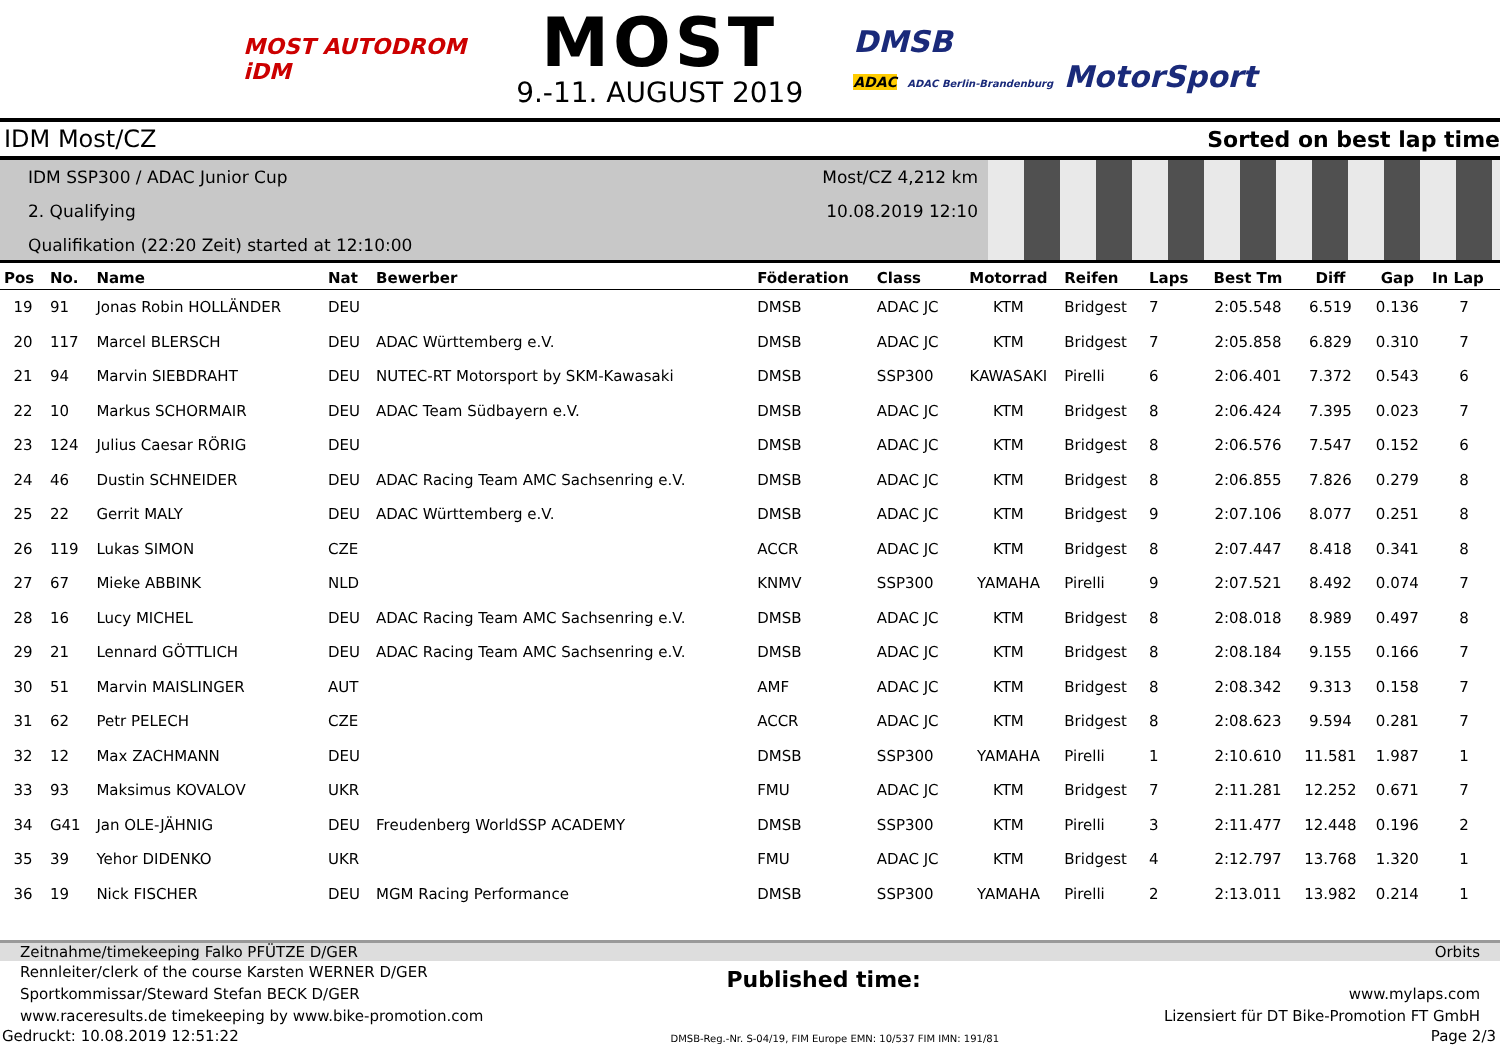MOST AUTODROM
iDM
MOST
9.-11. AUGUST 2019
DMSB
ADAC ADAC Berlin-Brandenburg MotorSport
IDM Most/CZ Sorted on best lap time
IDM SSP300 / ADAC Junior Cup
2. Qualifying
Qualifikation (22:20 Zeit) started at 12:10:00
Most/CZ 4,212 km
10.08.2019 12:10
| Pos | No. | Name | Nat | Bewerber | Föderation | Class | Motorrad | Reifen | Laps | Best Tm | Diff | Gap | In Lap |
| --- | --- | --- | --- | --- | --- | --- | --- | --- | --- | --- | --- | --- | --- |
| 19 | 91 | Jonas Robin HOLLÄNDER | DEU | | DMSB | ADAC JC | KTM | Bridgest | 7 | 2:05.548 | 6.519 | 0.136 | 7 |
| 20 | 117 | Marcel BLERSCH | DEU | ADAC Württemberg e.V. | DMSB | ADAC JC | KTM | Bridgest | 7 | 2:05.858 | 6.829 | 0.310 | 7 |
| 21 | 94 | Marvin SIEBDRAHT | DEU | NUTEC-RT Motorsport by SKM-Kawasaki | DMSB | SSP300 | KAWASAKI | Pirelli | 6 | 2:06.401 | 7.372 | 0.543 | 6 |
| 22 | 10 | Markus SCHORMAIR | DEU | ADAC Team Südbayern e.V. | DMSB | ADAC JC | KTM | Bridgest | 8 | 2:06.424 | 7.395 | 0.023 | 7 |
| 23 | 124 | Julius Caesar RÖRIG | DEU | | DMSB | ADAC JC | KTM | Bridgest | 8 | 2:06.576 | 7.547 | 0.152 | 6 |
| 24 | 46 | Dustin SCHNEIDER | DEU | ADAC Racing Team AMC Sachsenring e.V. | DMSB | ADAC JC | KTM | Bridgest | 8 | 2:06.855 | 7.826 | 0.279 | 8 |
| 25 | 22 | Gerrit MALY | DEU | ADAC Württemberg e.V. | DMSB | ADAC JC | KTM | Bridgest | 9 | 2:07.106 | 8.077 | 0.251 | 8 |
| 26 | 119 | Lukas SIMON | CZE | | ACCR | ADAC JC | KTM | Bridgest | 8 | 2:07.447 | 8.418 | 0.341 | 8 |
| 27 | 67 | Mieke ABBINK | NLD | | KNMV | SSP300 | YAMAHA | Pirelli | 9 | 2:07.521 | 8.492 | 0.074 | 7 |
| 28 | 16 | Lucy MICHEL | DEU | ADAC Racing Team AMC Sachsenring e.V. | DMSB | ADAC JC | KTM | Bridgest | 8 | 2:08.018 | 8.989 | 0.497 | 8 |
| 29 | 21 | Lennard GÖTTLICH | DEU | ADAC Racing Team AMC Sachsenring e.V. | DMSB | ADAC JC | KTM | Bridgest | 8 | 2:08.184 | 9.155 | 0.166 | 7 |
| 30 | 51 | Marvin MAISLINGER | AUT | | AMF | ADAC JC | KTM | Bridgest | 8 | 2:08.342 | 9.313 | 0.158 | 7 |
| 31 | 62 | Petr PELECH | CZE | | ACCR | ADAC JC | KTM | Bridgest | 8 | 2:08.623 | 9.594 | 0.281 | 7 |
| 32 | 12 | Max ZACHMANN | DEU | | DMSB | SSP300 | YAMAHA | Pirelli | 1 | 2:10.610 | 11.581 | 1.987 | 1 |
| 33 | 93 | Maksimus KOVALOV | UKR | | FMU | ADAC JC | KTM | Bridgest | 7 | 2:11.281 | 12.252 | 0.671 | 7 |
| 34 | G41 | Jan OLE-JÄHNIG | DEU | Freudenberg WorldSSP ACADEMY | DMSB | SSP300 | KTM | Pirelli | 3 | 2:11.477 | 12.448 | 0.196 | 2 |
| 35 | 39 | Yehor DIDENKO | UKR | | FMU | ADAC JC | KTM | Bridgest | 4 | 2:12.797 | 13.768 | 1.320 | 1 |
| 36 | 19 | Nick FISCHER | DEU | MGM Racing Performance | DMSB | SSP300 | YAMAHA | Pirelli | 2 | 2:13.011 | 13.982 | 0.214 | 1 |
Zeitnahme/timekeeping Falko PFÜTZE D/GER Orbits
Rennleiter/clerk of the course Karsten WERNER D/GER
Sportkommissar/Steward Stefan BECK D/GER
www.raceresults.de timekeeping by www.bike-promotion.com
Published time:
www.mylaps.com
Lizensiert für DT Bike-Promotion FT GmbH
Gedruckt: 10.08.2019 12:51:22 DMSB-Reg.-Nr. S-04/19, FIM Europe EMN: 10/537 FIM IMN: 191/81 Page 2/3